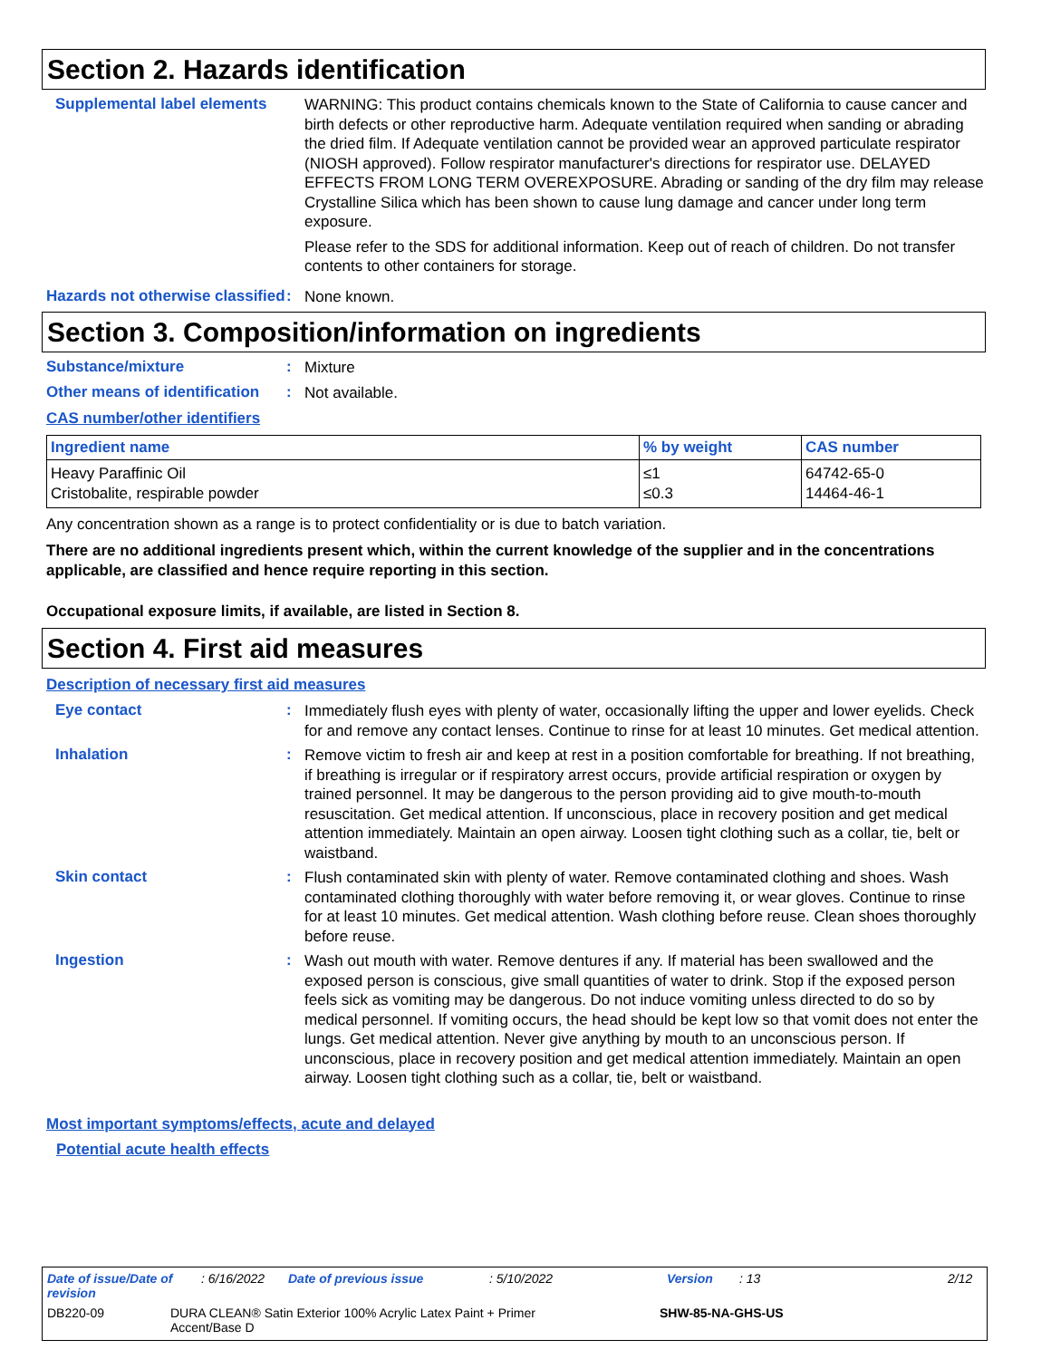Section 2. Hazards identification
Supplemental label elements
WARNING: This product contains chemicals known to the State of California to cause cancer and birth defects or other reproductive harm. Adequate ventilation required when sanding or abrading the dried film. If Adequate ventilation cannot be provided wear an approved particulate respirator (NIOSH approved). Follow respirator manufacturer's directions for respirator use. DELAYED EFFECTS FROM LONG TERM OVEREXPOSURE. Abrading or sanding of the dry film may release Crystalline Silica which has been shown to cause lung damage and cancer under long term exposure.
Please refer to the SDS for additional information. Keep out of reach of children. Do not transfer contents to other containers for storage.
Hazards not otherwise classified
:
None known.
Section 3. Composition/information on ingredients
Substance/mixture :
Mixture
Other means of identification
:
Not available.
CAS number/other identifiers
| Ingredient name | % by weight | CAS number |
| --- | --- | --- |
| Heavy Paraffinic Oil Cristobalite, respirable powder | ≤1 ≤0.3 | 64742-65-0 14464-46-1 |
Any concentration shown as a range is to protect confidentiality or is due to batch variation.
There are no additional ingredients present which, within the current knowledge of the supplier and in the concentrations applicable, are classified and hence require reporting in this section.
Occupational exposure limits, if available, are listed in Section 8.
Section 4. First aid measures
Description of necessary first aid measures
Eye contact :
Immediately flush eyes with plenty of water, occasionally lifting the upper and lower eyelids. Check for and remove any contact lenses. Continue to rinse for at least 10 minutes. Get medical attention.
Inhalation :
Remove victim to fresh air and keep at rest in a position comfortable for breathing. If not breathing, if breathing is irregular or if respiratory arrest occurs, provide artificial respiration or oxygen by trained personnel. It may be dangerous to the person providing aid to give mouth-to-mouth resuscitation. Get medical attention. If unconscious, place in recovery position and get medical attention immediately. Maintain an open airway. Loosen tight clothing such as a collar, tie, belt or waistband.
Skin contact :
Flush contaminated skin with plenty of water. Remove contaminated clothing and shoes. Wash contaminated clothing thoroughly with water before removing it, or wear gloves. Continue to rinse for at least 10 minutes. Get medical attention. Wash clothing before reuse. Clean shoes thoroughly before reuse.
Ingestion :
Wash out mouth with water. Remove dentures if any. If material has been swallowed and the exposed person is conscious, give small quantities of water to drink. Stop if the exposed person feels sick as vomiting may be dangerous. Do not induce vomiting unless directed to do so by medical personnel. If vomiting occurs, the head should be kept low so that vomit does not enter the lungs. Get medical attention. Never give anything by mouth to an unconscious person. If unconscious, place in recovery position and get medical attention immediately. Maintain an open airway. Loosen tight clothing such as a collar, tie, belt or waistband.
Most important symptoms/effects, acute and delayed
Potential acute health effects
Date of issue/Date of revision: 6/16/2022 Date of previous issue: 5/10/2022 Version: 13 2/12
DB220-09 DURA CLEAN® Satin Exterior 100% Acrylic Latex Paint + Primer Accent/Base D SHW-85-NA-GHS-US